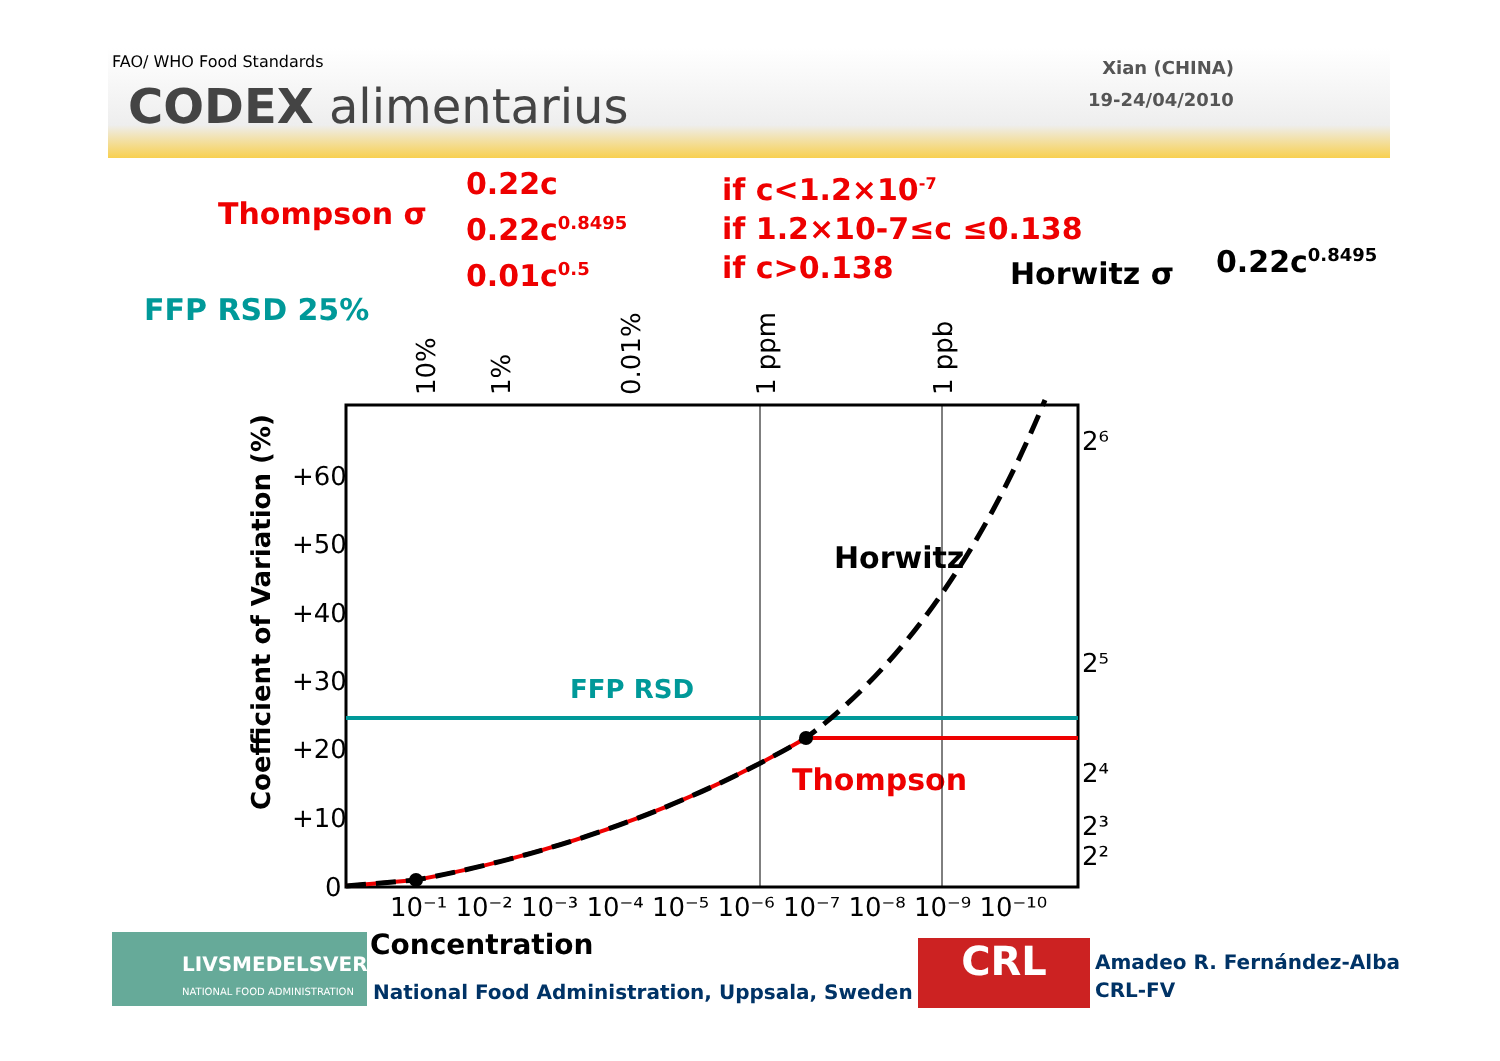FAO/ WHO Food Standards
CODEX alimentarius
Xian (CHINA)
19-24/04/2010
Thompson σ
0.22c
0.22c<sup>0.8495</sup>
0.01c<sup>0.5</sup>
if c<1.2×10<sup>-7</sup>
if 1.2×10-7≤c ≤0.138
if c>0.138
Horwitz σ 0.22c<sup>0.8495</sup>
FFP RSD 25%
10%
1%
0.01%
1 ppm
1 ppb
Coefficient of Variation (%)
+60
+50
+40
+30
+20
+10
0
10⁻¹ 10⁻² 10⁻³ 10⁻⁴ 10⁻⁵ 10⁻⁶ 10⁻⁷ 10⁻⁸ 10⁻⁹ 10⁻¹⁰
2⁶
2⁵
2⁴
2³
2²
Horwitz
FFP RSD
Thompson
Concentration
LIVSMEDELSVERKET
NATIONAL FOOD ADMINISTRATION
National Food Administration, Uppsala, Sweden
CRL
Amadeo R. Fernández-Alba
CRL-FV